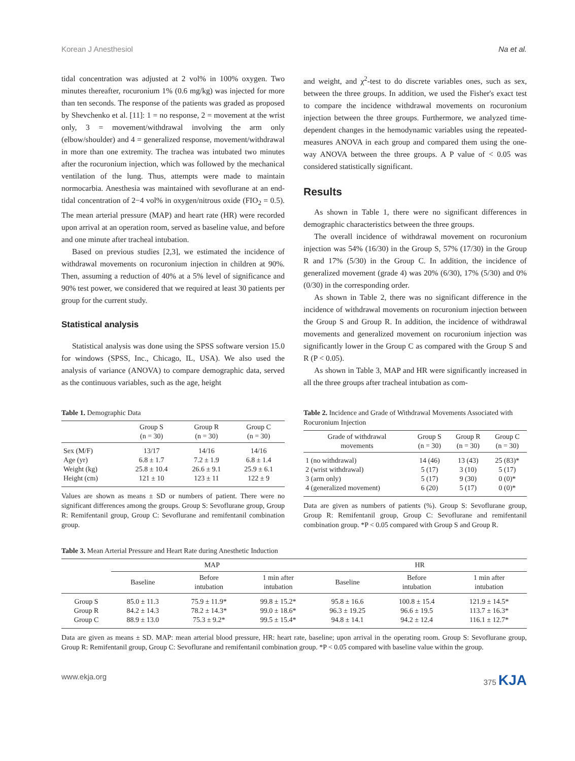Korean J Anesthesiol Na et al.
tidal concentration was adjusted at 2 vol% in 100% oxygen. Two minutes thereafter, rocuronium 1% (0.6 mg/kg) was injected for more than ten seconds. The response of the patients was graded as proposed by Shevchenko et al. [11]: 1 = no response, 2 = movement at the wrist only, 3 = movement/withdrawal involving the arm only (elbow/shoulder) and 4 = generalized response, movement/withdrawal in more than one extremity. The trachea was intubated two minutes after the rocuronium injection, which was followed by the mechanical ventilation of the lung. Thus, attempts were made to maintain normocarbia. Anesthesia was maintained with sevoflurane at an end-tidal concentration of 2−4 vol% in oxygen/nitrous oxide (FIO<sub>2</sub> = 0.5). The mean arterial pressure (MAP) and heart rate (HR) were recorded upon arrival at an operation room, served as baseline value, and before and one minute after tracheal intubation.
Based on previous studies [2,3], we estimated the incidence of withdrawal movements on rocuronium injection in children at 90%. Then, assuming a reduction of 40% at a 5% level of significance and 90% test power, we considered that we required at least 30 patients per group for the current study.
Statistical analysis
Statistical analysis was done using the SPSS software version 15.0 for windows (SPSS, Inc., Chicago, IL, USA). We also used the analysis of variance (ANOVA) to compare demographic data, served as the continuous variables, such as the age, height
and weight, and χ<sup>2</sup>-test to do discrete variables ones, such as sex, between the three groups. In addition, we used the Fisher's exact test to compare the incidence withdrawal movements on rocuronium injection between the three groups. Furthermore, we analyzed time-dependent changes in the hemodynamic variables using the repeated-measures ANOVA in each group and compared them using the one-way ANOVA between the three groups. A P value of < 0.05 was considered statistically significant.
Results
As shown in Table 1, there were no significant differences in demographic characteristics between the three groups.
The overall incidence of withdrawal movement on rocuronium injection was 54% (16/30) in the Group S, 57% (17/30) in the Group R and 17% (5/30) in the Group C. In addition, the incidence of generalized movement (grade 4) was 20% (6/30), 17% (5/30) and 0% (0/30) in the corresponding order.
As shown in Table 2, there was no significant difference in the incidence of withdrawal movements on rocuronium injection between the Group S and Group R. In addition, the incidence of withdrawal movements and generalized movement on rocuronium injection was significantly lower in the Group C as compared with the Group S and R (P < 0.05).
As shown in Table 3, MAP and HR were significantly increased in all the three groups after tracheal intubation as com-
Table 1. Demographic Data
| | Group S (n = 30) | Group R (n = 30) | Group C (n = 30) |
| --- | --- | --- | --- |
| Sex (M/F) | 13/17 | 14/16 | 14/16 |
| Age (yr) | 6.8 ± 1.7 | 7.2 ± 1.9 | 6.8 ± 1.4 |
| Weight (kg) | 25.8 ± 10.4 | 26.6 ± 9.1 | 25.9 ± 6.1 |
| Height (cm) | 121 ± 10 | 123 ± 11 | 122 ± 9 |
Values are shown as means ± SD or numbers of patient. There were no significant differences among the groups. Group S: Sevoflurane group, Group R: Remifentanil group, Group C: Sevoflurane and remifentanil combination group.
Table 2. Incidence and Grade of Withdrawal Movements Associated with Rocuronium Injection
| Grade of withdrawal movements | Group S (n = 30) | Group R (n = 30) | Group C (n = 30) |
| --- | --- | --- | --- |
| 1 (no withdrawal) | 14 (46) | 13 (43) | 25 (83)* |
| 2 (wrist withdrawal) | 5 (17) | 3 (10) | 5 (17) |
| 3 (arm only) | 5 (17) | 9 (30) | 0 (0)* |
| 4 (generalized movement) | 6 (20) | 5 (17) | 0 (0)* |
Data are given as numbers of patients (%). Group S: Sevoflurane group, Group R: Remifentanil group, Group C: Sevoflurane and remifentanil combination group. *P < 0.05 compared with Group S and Group R.
Table 3. Mean Arterial Pressure and Heart Rate during Anesthetic Induction
| | MAP | | | HR | | |
| --- | --- | --- | --- | --- | --- | --- |
| | Baseline | Before intubation | 1 min after intubation | Baseline | Before intubation | 1 min after intubation |
| Group S | 85.0 ± 11.3 | 75.9 ± 11.9* | 99.8 ± 15.2* | 95.8 ± 16.6 | 100.8 ± 15.4 | 121.9 ± 14.5* |
| Group R | 84.2 ± 14.3 | 78.2 ± 14.3* | 99.0 ± 18.6* | 96.3 ± 19.25 | 96.6 ± 19.5 | 113.7 ± 16.3* |
| Group C | 88.9 ± 13.0 | 75.3 ± 9.2* | 99.5 ± 15.4* | 94.8 ± 14.1 | 94.2 ± 12.4 | 116.1 ± 12.7* |
Data are given as means ± SD. MAP: mean arterial blood pressure, HR: heart rate, baseline; upon arrival in the operating room. Group S: Sevoflurane group, Group R: Remifentanil group, Group C: Sevoflurane and remifentanil combination group. *P < 0.05 compared with baseline value within the group.
www.ekja.org 375 KJA